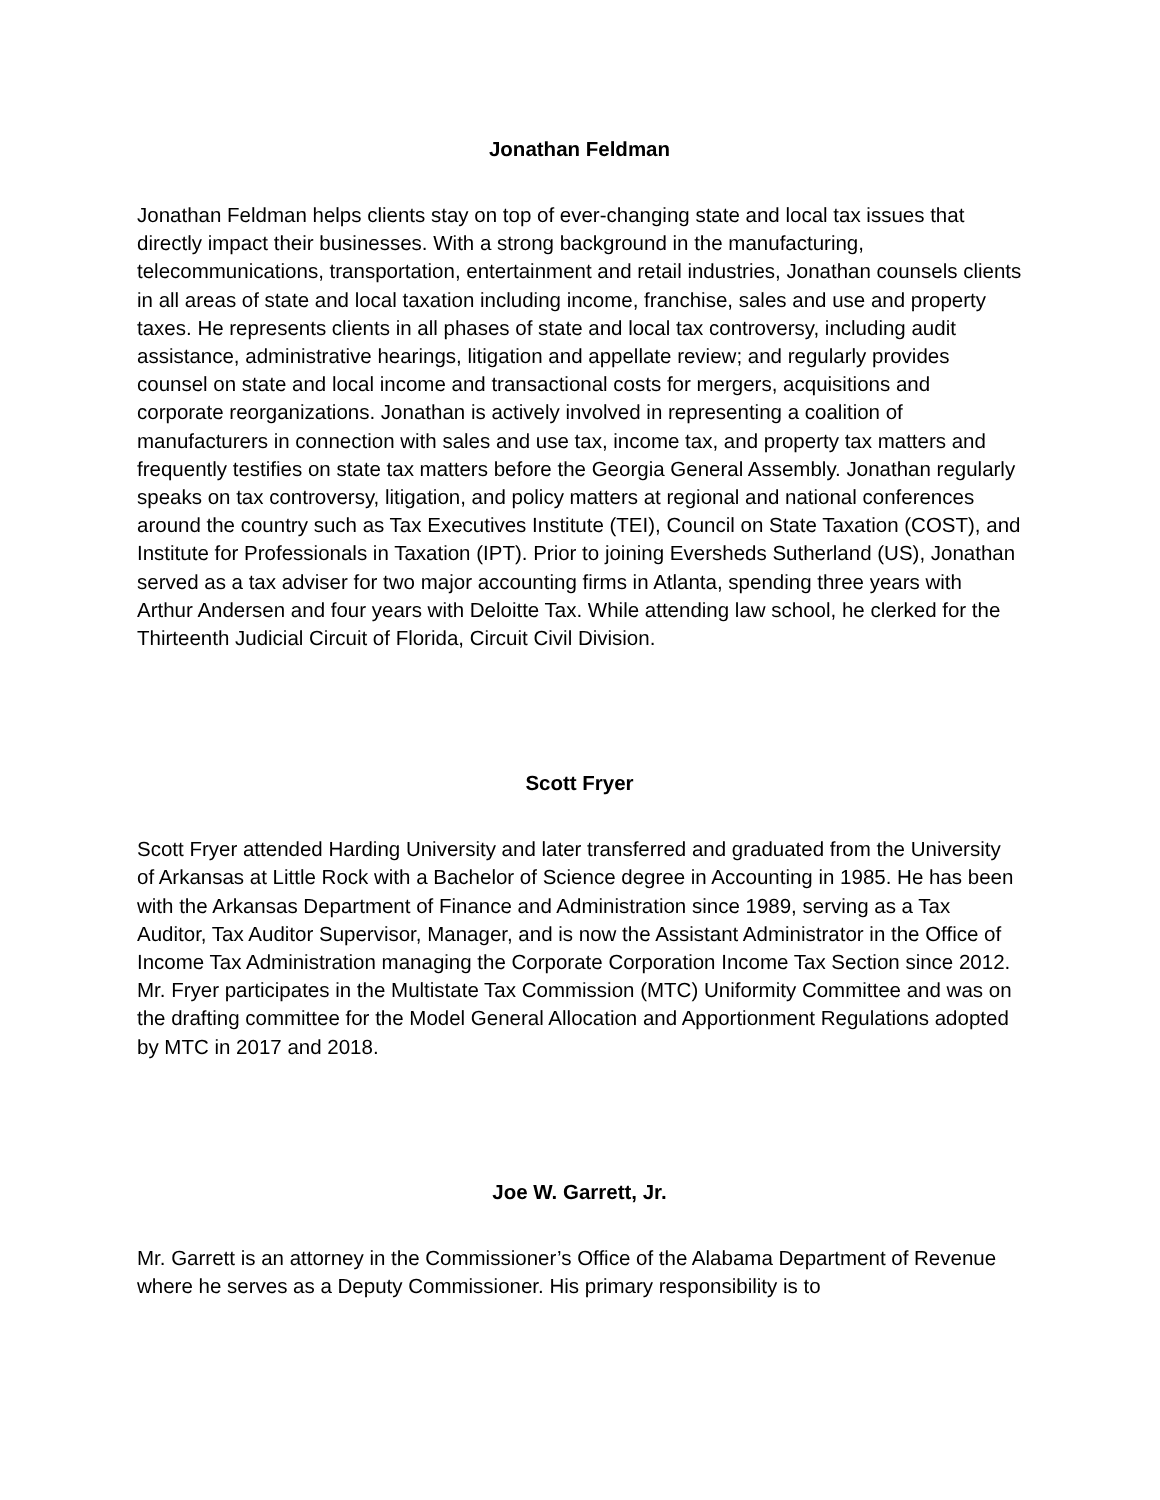Jonathan Feldman
Jonathan Feldman helps clients stay on top of ever-changing state and local tax issues that directly impact their businesses. With a strong background in the manufacturing, telecommunications, transportation, entertainment and retail industries, Jonathan counsels clients in all areas of state and local taxation including income, franchise, sales and use and property taxes. He represents clients in all phases of state and local tax controversy, including audit assistance, administrative hearings, litigation and appellate review; and regularly provides counsel on state and local income and transactional costs for mergers, acquisitions and corporate reorganizations. Jonathan is actively involved in representing a coalition of manufacturers in connection with sales and use tax, income tax, and property tax matters and frequently testifies on state tax matters before the Georgia General Assembly. Jonathan regularly speaks on tax controversy, litigation, and policy matters at regional and national conferences around the country such as Tax Executives Institute (TEI), Council on State Taxation (COST), and Institute for Professionals in Taxation (IPT). Prior to joining Eversheds Sutherland (US), Jonathan served as a tax adviser for two major accounting firms in Atlanta, spending three years with Arthur Andersen and four years with Deloitte Tax. While attending law school, he clerked for the Thirteenth Judicial Circuit of Florida, Circuit Civil Division.
Scott Fryer
Scott Fryer attended Harding University and later transferred and graduated from the University of Arkansas at Little Rock with a Bachelor of Science degree in Accounting in 1985. He has been with the Arkansas Department of Finance and Administration since 1989, serving as a Tax Auditor, Tax Auditor Supervisor, Manager, and is now the Assistant Administrator in the Office of Income Tax Administration managing the Corporate Corporation Income Tax Section since 2012. Mr. Fryer participates in the Multistate Tax Commission (MTC) Uniformity Committee and was on the drafting committee for the Model General Allocation and Apportionment Regulations adopted by MTC in 2017 and 2018.
Joe W. Garrett, Jr.
Mr. Garrett is an attorney in the Commissioner’s Office of the Alabama Department of Revenue where he serves as a Deputy Commissioner. His primary responsibility is to